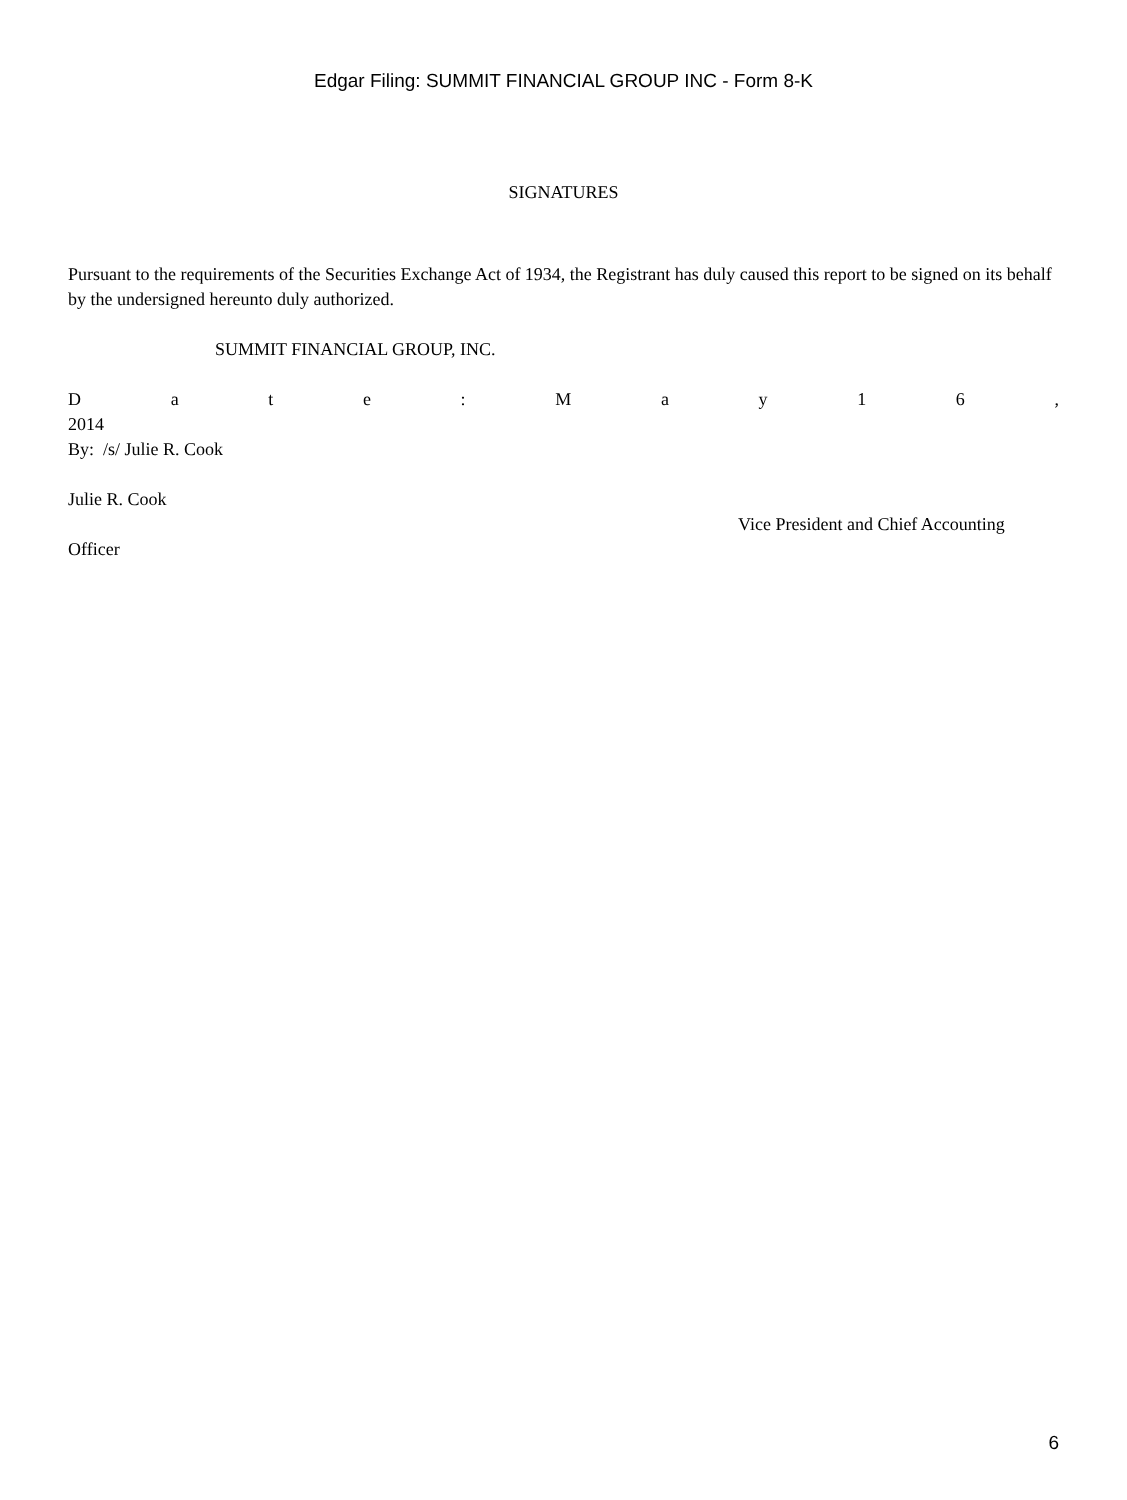Edgar Filing: SUMMIT FINANCIAL GROUP INC - Form 8-K
SIGNATURES
Pursuant to the requirements of the Securities Exchange Act of 1934, the Registrant has duly caused this report to be signed on its behalf by the undersigned hereunto duly authorized.
SUMMIT FINANCIAL GROUP, INC.
Date: May 16,
2014
By: /s/ Julie R. Cook
Julie R. Cook
Vice President and Chief Accounting
Officer
6